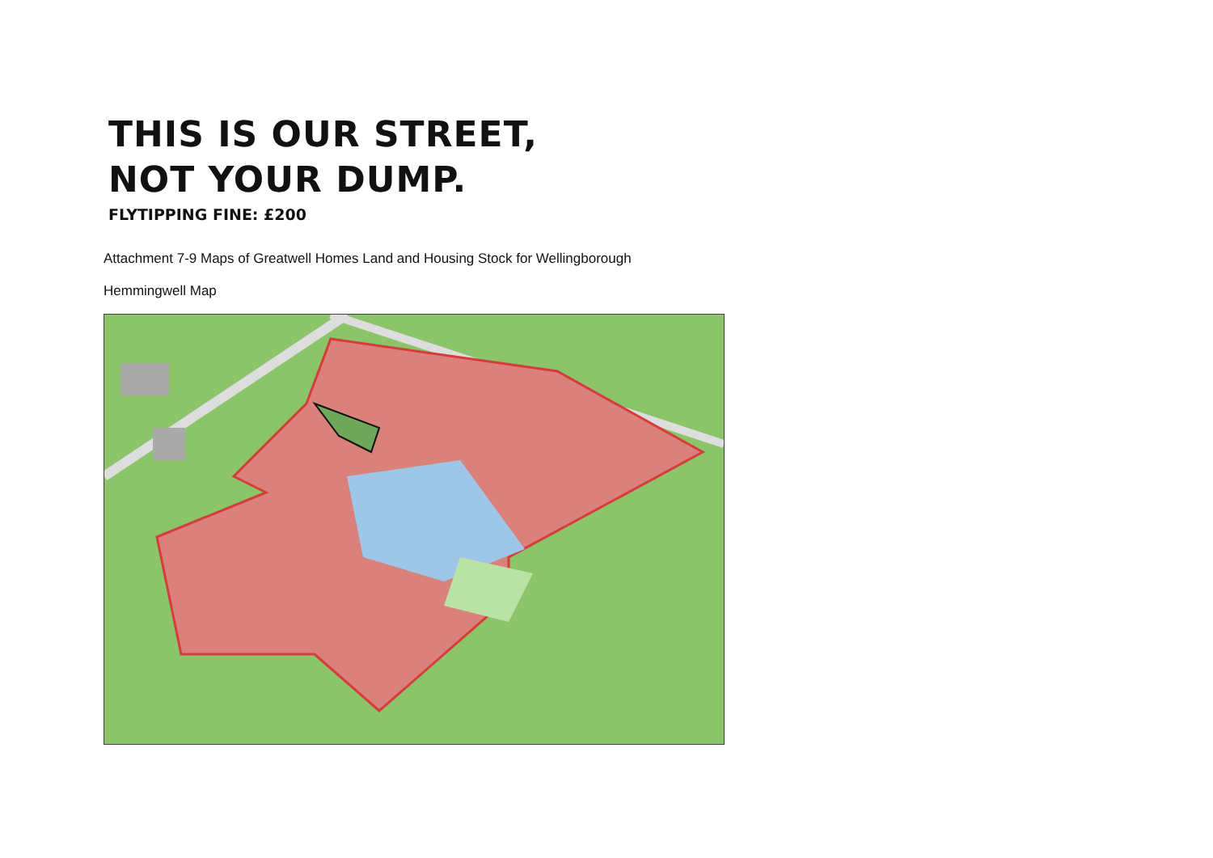THIS IS OUR STREET,
NOT YOUR DUMP.
FLYTIPPING FINE: £200
Attachment 7-9 Maps of Greatwell Homes Land and Housing Stock for Wellingborough
Hemmingwell Map